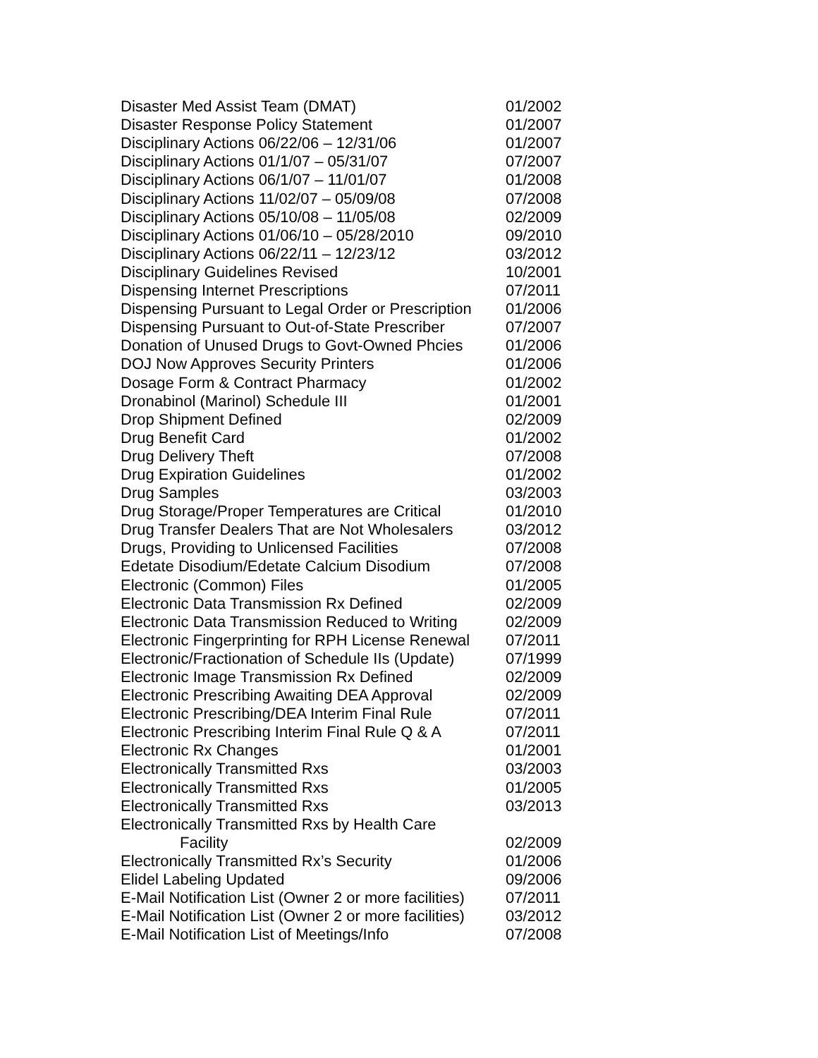| Disaster Med Assist Team (DMAT) | 01/2002 |
| Disaster Response Policy Statement | 01/2007 |
| Disciplinary Actions 06/22/06 – 12/31/06 | 01/2007 |
| Disciplinary Actions 01/1/07 – 05/31/07 | 07/2007 |
| Disciplinary Actions 06/1/07 – 11/01/07 | 01/2008 |
| Disciplinary Actions 11/02/07 – 05/09/08 | 07/2008 |
| Disciplinary Actions 05/10/08 – 11/05/08 | 02/2009 |
| Disciplinary Actions 01/06/10 – 05/28/2010 | 09/2010 |
| Disciplinary Actions 06/22/11 – 12/23/12 | 03/2012 |
| Disciplinary Guidelines Revised | 10/2001 |
| Dispensing Internet Prescriptions | 07/2011 |
| Dispensing Pursuant to Legal Order or Prescription | 01/2006 |
| Dispensing Pursuant to Out-of-State Prescriber | 07/2007 |
| Donation of Unused Drugs to Govt-Owned Phcies | 01/2006 |
| DOJ Now Approves Security Printers | 01/2006 |
| Dosage Form & Contract Pharmacy | 01/2002 |
| Dronabinol (Marinol) Schedule III | 01/2001 |
| Drop Shipment Defined | 02/2009 |
| Drug Benefit Card | 01/2002 |
| Drug Delivery Theft | 07/2008 |
| Drug Expiration Guidelines | 01/2002 |
| Drug Samples | 03/2003 |
| Drug Storage/Proper Temperatures are Critical | 01/2010 |
| Drug Transfer Dealers That are Not Wholesalers | 03/2012 |
| Drugs, Providing to Unlicensed Facilities | 07/2008 |
| Edetate Disodium/Edetate Calcium Disodium | 07/2008 |
| Electronic (Common) Files | 01/2005 |
| Electronic Data Transmission Rx Defined | 02/2009 |
| Electronic Data Transmission Reduced to Writing | 02/2009 |
| Electronic Fingerprinting for RPH License Renewal | 07/2011 |
| Electronic/Fractionation of Schedule IIs (Update) | 07/1999 |
| Electronic Image Transmission Rx Defined | 02/2009 |
| Electronic Prescribing Awaiting DEA Approval | 02/2009 |
| Electronic Prescribing/DEA Interim Final Rule | 07/2011 |
| Electronic Prescribing Interim Final Rule Q & A | 07/2011 |
| Electronic Rx Changes | 01/2001 |
| Electronically Transmitted Rxs | 03/2003 |
| Electronically Transmitted Rxs | 01/2005 |
| Electronically Transmitted Rxs | 03/2013 |
| Electronically Transmitted Rxs by Health Care Facility | 02/2009 |
| Electronically Transmitted Rx’s Security | 01/2006 |
| Elidel Labeling Updated | 09/2006 |
| E-Mail Notification List (Owner 2 or more facilities) | 07/2011 |
| E-Mail Notification List (Owner 2 or more facilities) | 03/2012 |
| E-Mail Notification List of Meetings/Info | 07/2008 |